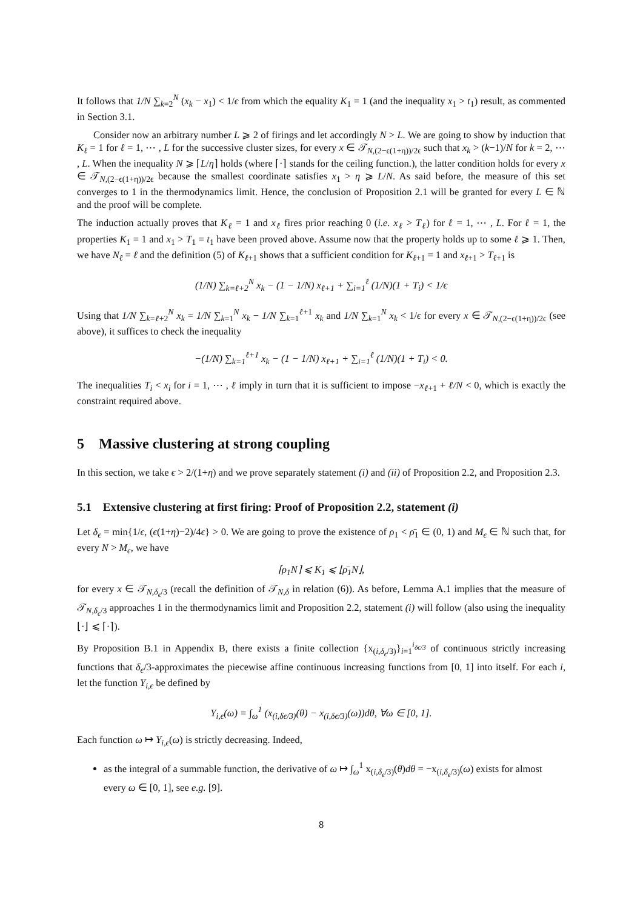It follows that 1/N ∑<sub>k=2</sub><sup>N</sup> (x<sub>k</sub> − x<sub>1</sub>) < 1/ϵ from which the equality K<sub>1</sub> = 1 (and the inequality x<sub>1</sub> > t<sub>1</sub>) result, as commented in Section 3.1.
Consider now an arbitrary number L ⩾ 2 of firings and let accordingly N > L. We are going to show by induction that K<sub>ℓ</sub> = 1 for ℓ = 1, ⋯ , L for the successive cluster sizes, for every x ∈ 𝒯<sub>N,(2−ϵ(1+η))/2ϵ</sub> such that x<sub>k</sub> > (k−1)/N for k = 2, ⋯ , L. When the inequality N ⩾ ⌈L/η⌉ holds (where ⌈·⌉ stands for the ceiling function.), the latter condition holds for every x ∈ 𝒯<sub>N,(2−ϵ(1+η))/2ϵ</sub> because the smallest coordinate satisfies x<sub>1</sub> > η ⩾ L/N. As said before, the measure of this set converges to 1 in the thermodynamics limit. Hence, the conclusion of Proposition 2.1 will be granted for every L ∈ ℕ and the proof will be complete.
The induction actually proves that K<sub>ℓ</sub> = 1 and x<sub>ℓ</sub> fires prior reaching 0 (i.e. x<sub>ℓ</sub> > T<sub>ℓ</sub>) for ℓ = 1, ⋯ , L. For ℓ = 1, the properties K<sub>1</sub> = 1 and x<sub>1</sub> > T<sub>1</sub> = t<sub>1</sub> have been proved above. Assume now that the property holds up to some ℓ ⩾ 1. Then, we have N<sub>ℓ</sub> = ℓ and the definition (5) of K<sub>ℓ+1</sub> shows that a sufficient condition for K<sub>ℓ+1</sub> = 1 and x<sub>ℓ+1</sub> > T<sub>ℓ+1</sub> is
(1/N) ∑<sub>k=ℓ+2</sub><sup>N</sup> x<sub>k</sub> − (1 − 1/N) x<sub>ℓ+1</sub> + ∑<sub>i=1</sub><sup>ℓ</sup> (1/N)(1 + T<sub>i</sub>) < 1/ϵ
Using that 1/N ∑<sub>k=ℓ+2</sub><sup>N</sup> x<sub>k</sub> = 1/N ∑<sub>k=1</sub><sup>N</sup> x<sub>k</sub> − 1/N ∑<sub>k=1</sub><sup>ℓ+1</sup> x<sub>k</sub> and 1/N ∑<sub>k=1</sub><sup>N</sup> x<sub>k</sub> < 1/ϵ for every x ∈ 𝒯<sub>N,(2−ϵ(1+η))/2ϵ</sub> (see above), it suffices to check the inequality
−(1/N) ∑<sub>k=1</sub><sup>ℓ+1</sup> x<sub>k</sub> − (1 − 1/N) x<sub>ℓ+1</sub> + ∑<sub>i=1</sub><sup>ℓ</sup> (1/N)(1 + T<sub>i</sub>) < 0.
The inequalities T<sub>i</sub> < x<sub>i</sub> for i = 1, ⋯ , ℓ imply in turn that it is sufficient to impose −x<sub>ℓ+1</sub> + ℓ/N < 0, which is exactly the constraint required above.
5 Massive clustering at strong coupling
In this section, we take ϵ > 2/(1+η) and we prove separately statement (i) and (ii) of Proposition 2.2, and Proposition 2.3.
5.1 Extensive clustering at first firing: Proof of Proposition 2.2, statement (i)
Let δ<sub>ϵ</sub> = min{1/ϵ, (ϵ(1+η)−2)/4ϵ} > 0. We are going to prove the existence of ρ<sub>1</sub> < ρ̄<sub>1</sub> ∈ (0, 1) and M<sub>ϵ</sub> ∈ ℕ such that, for every N > M<sub>ϵ</sub>, we have
⌈ρ<sub>1</sub>N⌉ ⩽ K<sub>1</sub> ⩽ ⌊ρ̄<sub>1</sub>N⌋,
for every x ∈ 𝒯<sub>N,δ<sub>ϵ</sub>/3</sub> (recall the definition of 𝒯<sub>N,δ</sub> in relation (6)). As before, Lemma A.1 implies that the measure of 𝒯<sub>N,δ<sub>ϵ</sub>/3</sub> approaches 1 in the thermodynamics limit and Proposition 2.2, statement (i) will follow (also using the inequality ⌊·⌋ ⩽ ⌈·⌉).
By Proposition B.1 in Appendix B, there exists a finite collection {x<sub>(i,δ<sub>ϵ</sub>/3)</sub>}<sub>i=1</sub><sup>i<sub>δϵ/3</sub></sup> of continuous strictly increasing functions that δ<sub>ϵ</sub>/3-approximates the piecewise affine continuous increasing functions from [0, 1] into itself. For each i, let the function Y<sub>i,ϵ</sub> be defined by
Y<sub>i,ϵ</sub>(ω) = ∫<sub>ω</sub><sup>1</sup> (x<sub>(i,δϵ/3)</sub>(θ) − x<sub>(i,δϵ/3)</sub>(ω))dθ, ∀ω ∈ [0, 1].
Each function ω ↦ Y<sub>i,ϵ</sub>(ω) is strictly decreasing. Indeed,
as the integral of a summable function, the derivative of ω ↦ ∫<sub>ω</sub><sup>1</sup> x<sub>(i,δ<sub>ϵ</sub>/3)</sub>(θ)dθ = −x<sub>(i,δ<sub>ϵ</sub>/3)</sub>(ω) exists for almost every ω ∈ [0, 1], see e.g. [9].
8